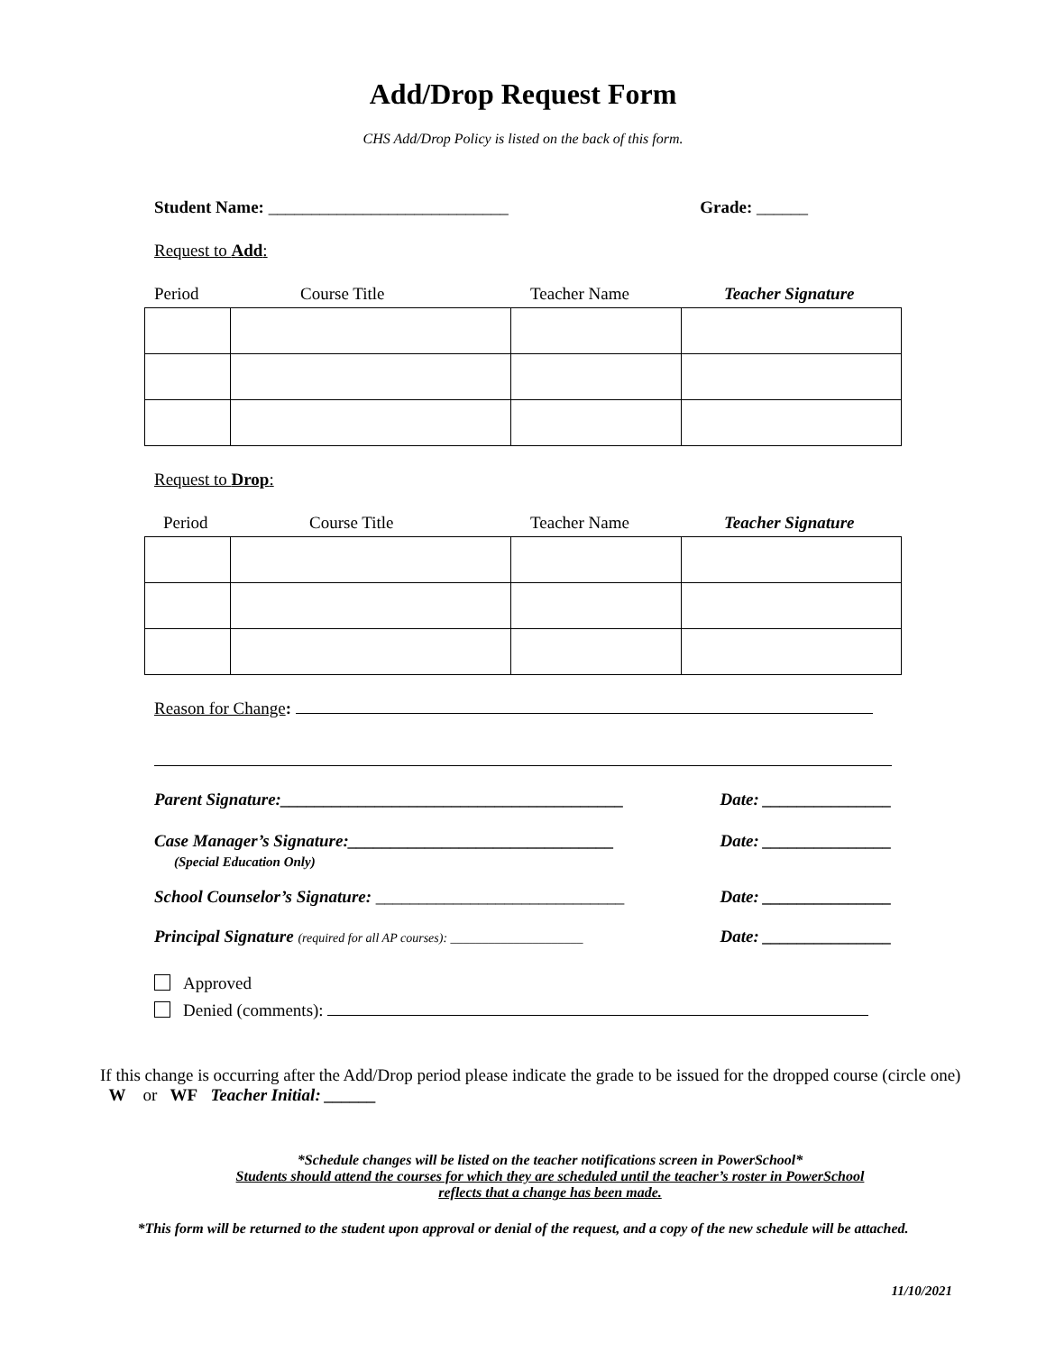Add/Drop Request Form
CHS Add/Drop Policy is listed on the back of this form.
Student Name: ____________________________ Grade: ______
Request to Add:
Period Course Title Teacher Name Teacher Signature
Request to Drop:
Period Course Title Teacher Name Teacher Signature
Reason for Change:
Parent Signature:________________________________________ Date: _______________
Case Manager’s Signature:_______________________________
(Special Education Only) Date: _______________
School Counselor’s Signature: _____________________________ Date: _______________
Principal Signature (required for all AP courses): _____________________ Date: _______________
Approved
Denied (comments):
If this change is occurring after the Add/Drop period please indicate the grade to be issued for the dropped course (circle one) W or WF Teacher Initial: ______
*Schedule changes will be listed on the teacher notifications screen in PowerSchool*
Students should attend the courses for which they are scheduled until the teacher’s roster in PowerSchool
reflects that a change has been made.
*This form will be returned to the student upon approval or denial of the request, and a copy of the new schedule will be attached.
11/10/2021